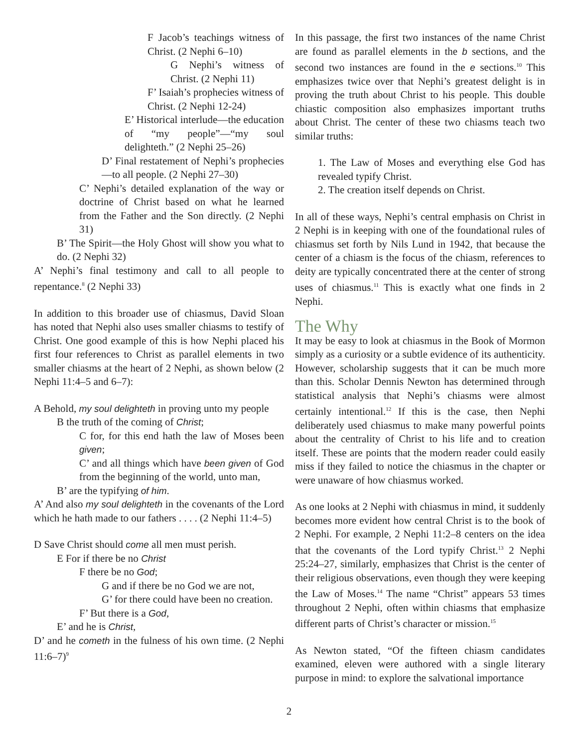F Jacob’s teachings witness of Christ. (2 Nephi 6–10)
G Nephi’s witness of Christ. (2 Nephi 11)
F’ Isaiah’s prophecies witness of Christ. (2 Nephi 12-24)
E’ Historical interlude—the education of “my people”—“my soul delighteth.” (2 Nephi 25–26)
D’ Final restatement of Nephi’s prophecies—to all people. (2 Nephi 27–30)
C’ Nephi’s detailed explanation of the way or doctrine of Christ based on what he learned from the Father and the Son directly. (2 Nephi 31)
B’ The Spirit—the Holy Ghost will show you what to do. (2 Nephi 32)
A’ Nephi’s final testimony and call to all people to repentance.<sup>8</sup> (2 Nephi 33)
In addition to this broader use of chiasmus, David Sloan has noted that Nephi also uses smaller chiasms to testify of Christ. One good example of this is how Nephi placed his first four references to Christ as parallel elements in two smaller chiasms at the heart of 2 Nephi, as shown below (2 Nephi 11:4–5 and 6–7):
A Behold, my soul delighteth in proving unto my people
B the truth of the coming of Christ;
C for, for this end hath the law of Moses been given;
C’ and all things which have been given of God from the beginning of the world, unto man,
B’ are the typifying of him.
A’ And also my soul delighteth in the covenants of the Lord which he hath made to our fathers . . . . (2 Nephi 11:4–5)
D Save Christ should come all men must perish.
E For if there be no Christ
F there be no God;
G and if there be no God we are not,
G’ for there could have been no creation.
F’ But there is a God,
E’ and he is Christ,
D’ and he cometh in the fulness of his own time. (2 Nephi 11:6–7)<sup>9</sup>
In this passage, the first two instances of the name Christ are found as parallel elements in the b sections, and the second two instances are found in the e sections.<sup>10</sup> This emphasizes twice over that Nephi’s greatest delight is in proving the truth about Christ to his people. This double chiastic composition also emphasizes important truths about Christ. The center of these two chiasms teach two similar truths:
1. The Law of Moses and everything else God has revealed typify Christ.
2. The creation itself depends on Christ.
In all of these ways, Nephi’s central emphasis on Christ in 2 Nephi is in keeping with one of the foundational rules of chiasmus set forth by Nils Lund in 1942, that because the center of a chiasm is the focus of the chiasm, references to deity are typically concentrated there at the center of strong uses of chiasmus.<sup>11</sup> This is exactly what one finds in 2 Nephi.
The Why
It may be easy to look at chiasmus in the Book of Mormon simply as a curiosity or a subtle evidence of its authenticity. However, scholarship suggests that it can be much more than this. Scholar Dennis Newton has determined through statistical analysis that Nephi’s chiasms were almost certainly intentional.<sup>12</sup> If this is the case, then Nephi deliberately used chiasmus to make many powerful points about the centrality of Christ to his life and to creation itself. These are points that the modern reader could easily miss if they failed to notice the chiasmus in the chapter or were unaware of how chiasmus worked.
As one looks at 2 Nephi with chiasmus in mind, it suddenly becomes more evident how central Christ is to the book of 2 Nephi. For example, 2 Nephi 11:2–8 centers on the idea that the covenants of the Lord typify Christ.<sup>13</sup> 2 Nephi 25:24–27, similarly, emphasizes that Christ is the center of their religious observations, even though they were keeping the Law of Moses.<sup>14</sup> The name “Christ” appears 53 times throughout 2 Nephi, often within chiasms that emphasize different parts of Christ’s character or mission.<sup>15</sup>
As Newton stated, “Of the fifteen chiasm candidates examined, eleven were authored with a single literary purpose in mind: to explore the salvational importance
2